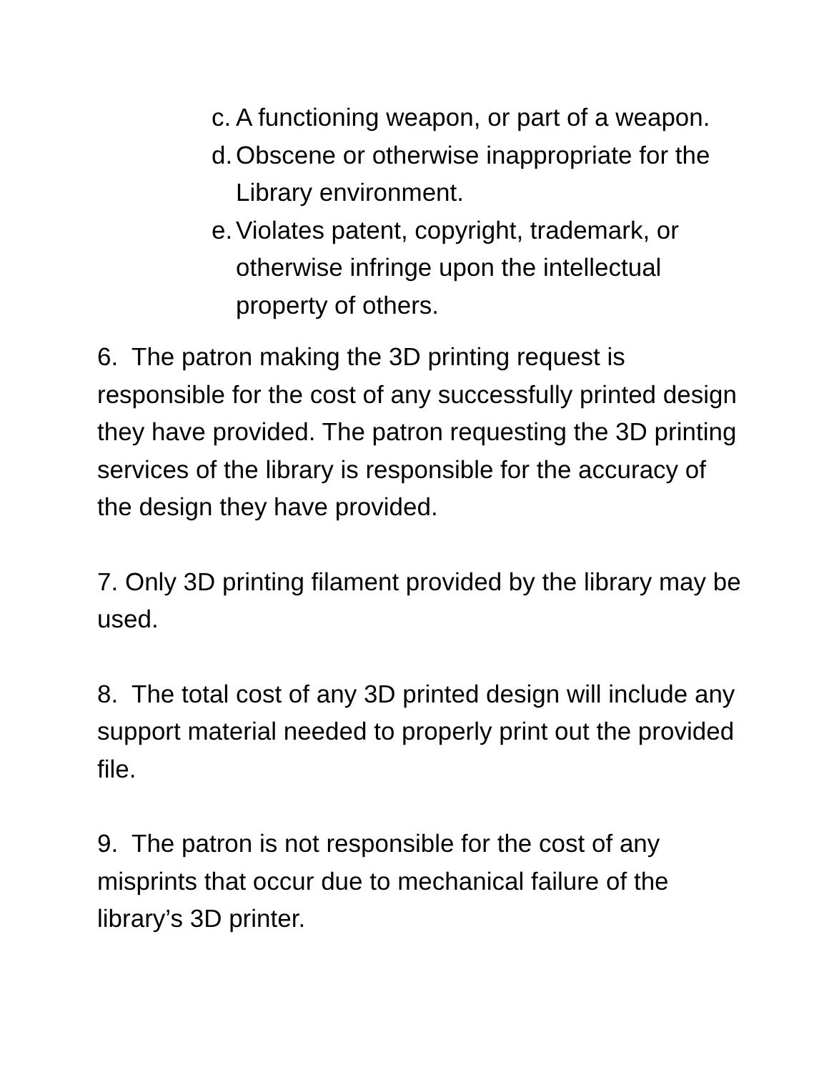c. A functioning weapon, or part of a weapon.
d. Obscene or otherwise inappropriate for the Library environment.
e. Violates patent, copyright, trademark, or otherwise infringe upon the intellectual property of others.
6. The patron making the 3D printing request is responsible for the cost of any successfully printed design they have provided. The patron requesting the 3D printing services of the library is responsible for the accuracy of the design they have provided.
7. Only 3D printing filament provided by the library may be used.
8. The total cost of any 3D printed design will include any support material needed to properly print out the provided file.
9. The patron is not responsible for the cost of any misprints that occur due to mechanical failure of the library’s 3D printer.